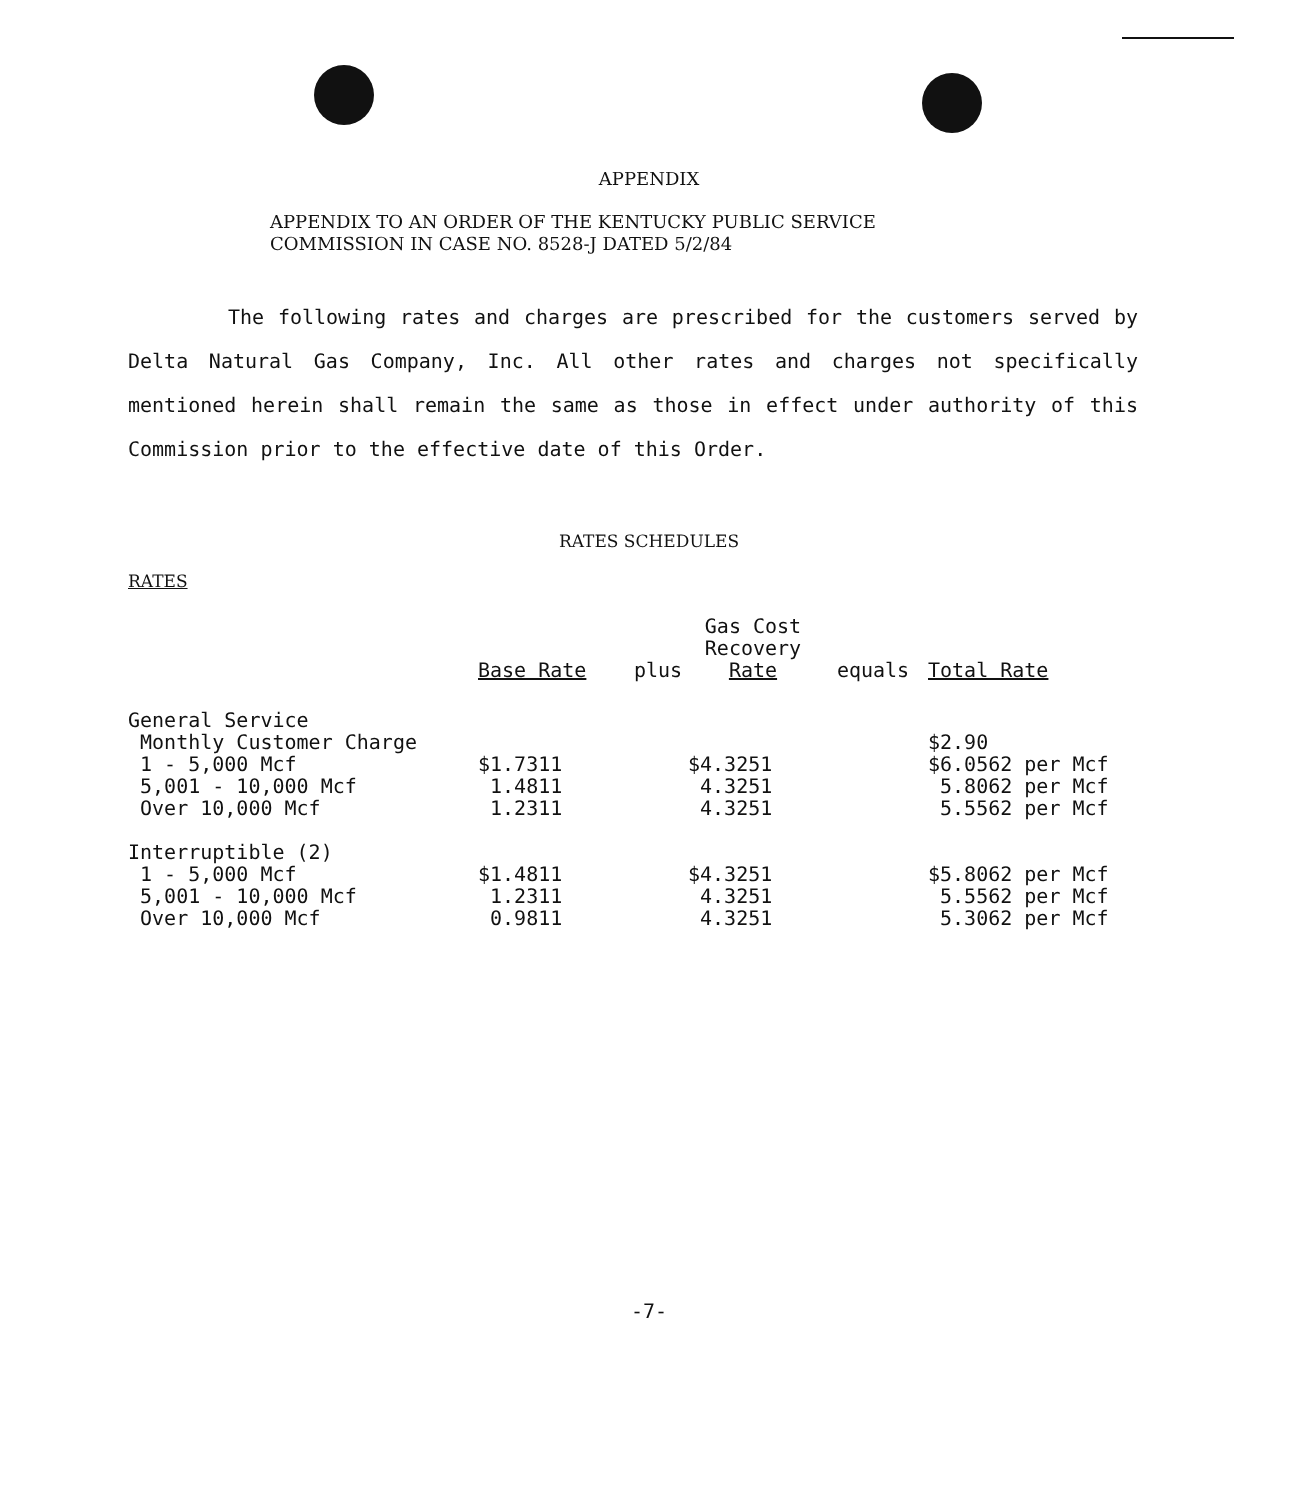APPENDIX
APPENDIX TO AN ORDER OF THE KENTUCKY PUBLIC SERVICE
COMMISSION IN CASE NO. 8528-J DATED 5/2/84
The following rates and charges are prescribed for the customers served by Delta Natural Gas Company, Inc. All other rates and charges not specifically mentioned herein shall remain the same as those in effect under authority of this Commission prior to the effective date of this Order.
RATES SCHEDULES
RATES
| | Base Rate | plus | Gas Cost Recovery Rate | equals | Total Rate |
| --- | --- | --- | --- | --- | --- |
| General Service | | | | | |
| Monthly Customer Charge | | | | | $2.90 |
| 1 - 5,000 Mcf | $1.7311 | | $4.3251 | | $6.0562 per Mcf |
| 5,001 - 10,000 Mcf | 1.4811 | | 4.3251 | | 5.8062 per Mcf |
| Over 10,000 Mcf | 1.2311 | | 4.3251 | | 5.5562 per Mcf |
| Interruptible (2) | | | | | |
| 1 - 5,000 Mcf | $1.4811 | | $4.3251 | | $5.8062 per Mcf |
| 5,001 - 10,000 Mcf | 1.2311 | | 4.3251 | | 5.5562 per Mcf |
| Over 10,000 Mcf | 0.9811 | | 4.3251 | | 5.3062 per Mcf |
-7-